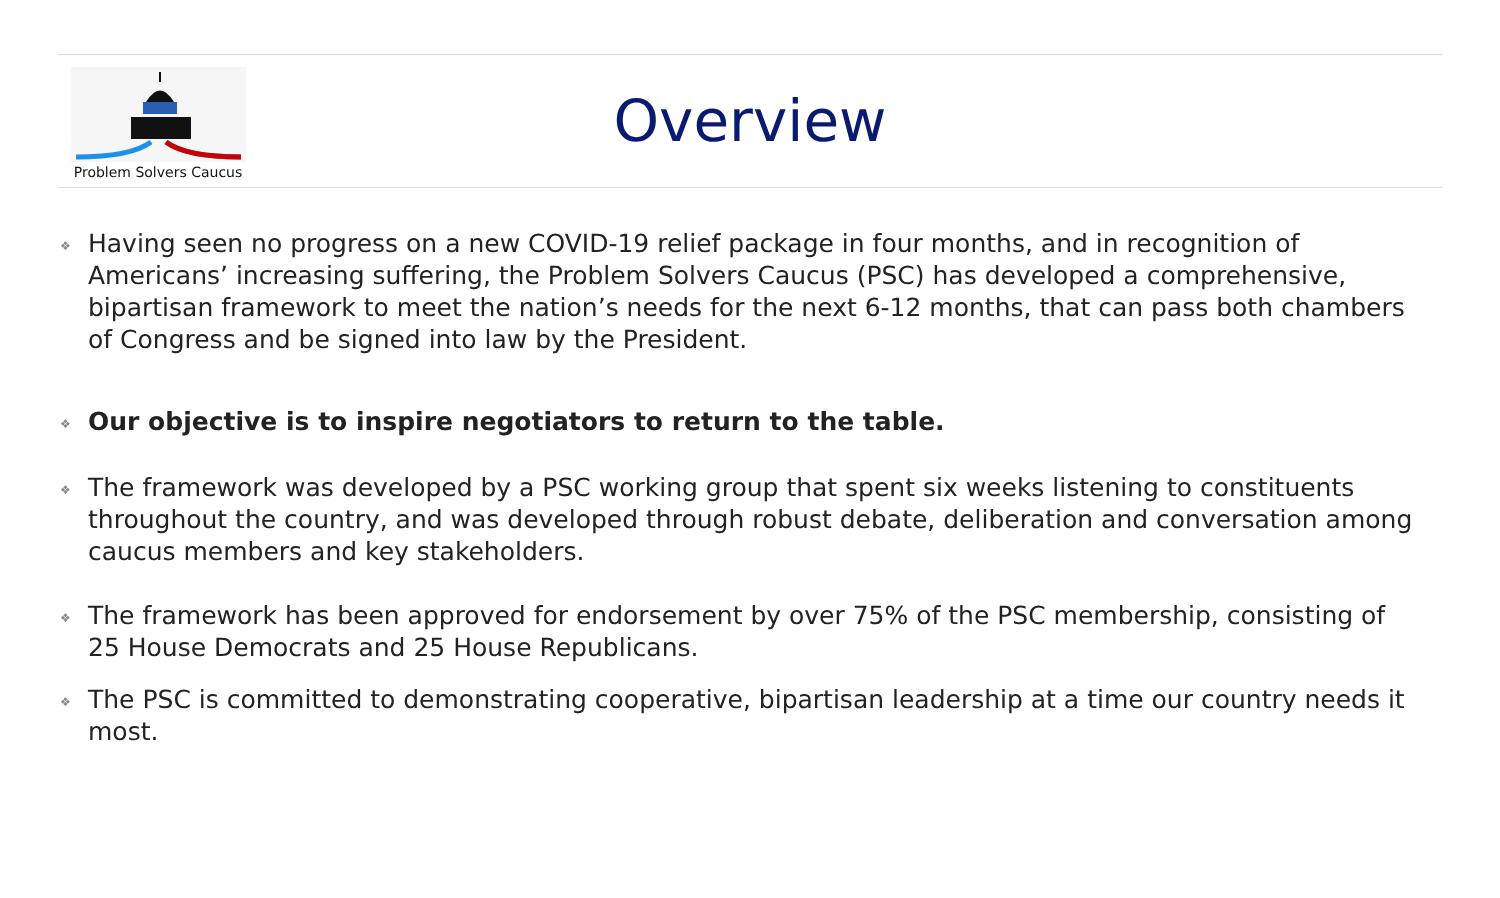Problem Solvers Caucus
Overview
❖ Having seen no progress on a new COVID-19 relief package in four months, and in recognition of Americans’ increasing suffering, the Problem Solvers Caucus (PSC) has developed a comprehensive, bipartisan framework to meet the nation’s needs for the next 6-12 months, that can pass both chambers of Congress and be signed into law by the President.
❖ Our objective is to inspire negotiators to return to the table.
❖ The framework was developed by a PSC working group that spent six weeks listening to constituents throughout the country, and was developed through robust debate, deliberation and conversation among caucus members and key stakeholders.
❖ The framework has been approved for endorsement by over 75% of the PSC membership, consisting of 25 House Democrats and 25 House Republicans.
❖ The PSC is committed to demonstrating cooperative, bipartisan leadership at a time our country needs it most.